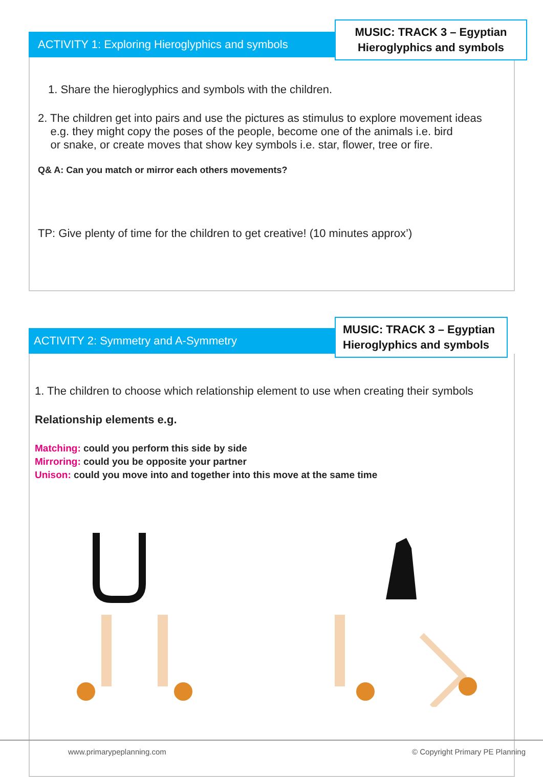ACTIVITY 1: Exploring Hieroglyphics and symbols
MUSIC: TRACK 3 – Egyptian Hieroglyphics and symbols
1. Share the hieroglyphics and symbols with the children.
2. The children get into pairs and use the pictures as stimulus to explore movement ideas
e.g. they might copy the poses of the people, become one of the animals i.e. bird
or snake, or create moves that show key symbols i.e. star, flower, tree or fire.
Q& A: Can you match or mirror each others movements?
TP: Give plenty of time for the children to get creative! (10 minutes approx’)
ACTIVITY 2: Symmetry and A-Symmetry
MUSIC: TRACK 3 – Egyptian Hieroglyphics and symbols
1. The children to choose which relationship element to use when creating their symbols
Relationship elements e.g.
Matching: could you perform this side by side
Mirroring: could you be opposite your partner
Unison: could you move into and together into this move at the same time
www.primarypeplanning.com
© Copyright Primary PE Planning